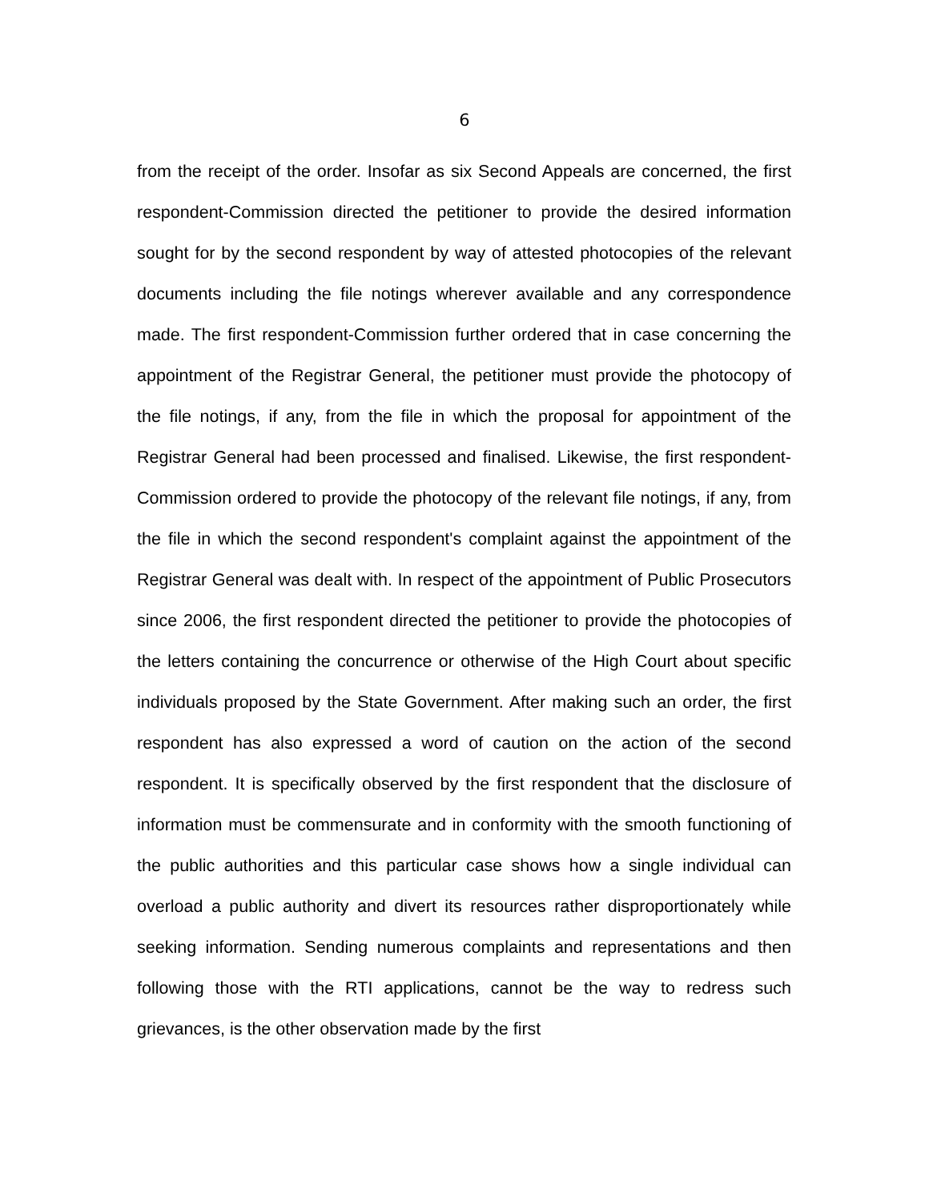6
from the receipt of the order. Insofar as six Second Appeals are concerned, the first respondent-Commission directed the petitioner to provide the desired information sought for by the second respondent by way of attested photocopies of the relevant documents including the file notings wherever available and any correspondence made. The first respondent-Commission further ordered that in case concerning the appointment of the Registrar General, the petitioner must provide the photocopy of the file notings, if any, from the file in which the proposal for appointment of the Registrar General had been processed and finalised. Likewise, the first respondent-Commission ordered to provide the photocopy of the relevant file notings, if any, from the file in which the second respondent's complaint against the appointment of the Registrar General was dealt with. In respect of the appointment of Public Prosecutors since 2006, the first respondent directed the petitioner to provide the photocopies of the letters containing the concurrence or otherwise of the High Court about specific individuals proposed by the State Government. After making such an order, the first respondent has also expressed a word of caution on the action of the second respondent. It is specifically observed by the first respondent that the disclosure of information must be commensurate and in conformity with the smooth functioning of the public authorities and this particular case shows how a single individual can overload a public authority and divert its resources rather disproportionately while seeking information. Sending numerous complaints and representations and then following those with the RTI applications, cannot be the way to redress such grievances, is the other observation made by the first